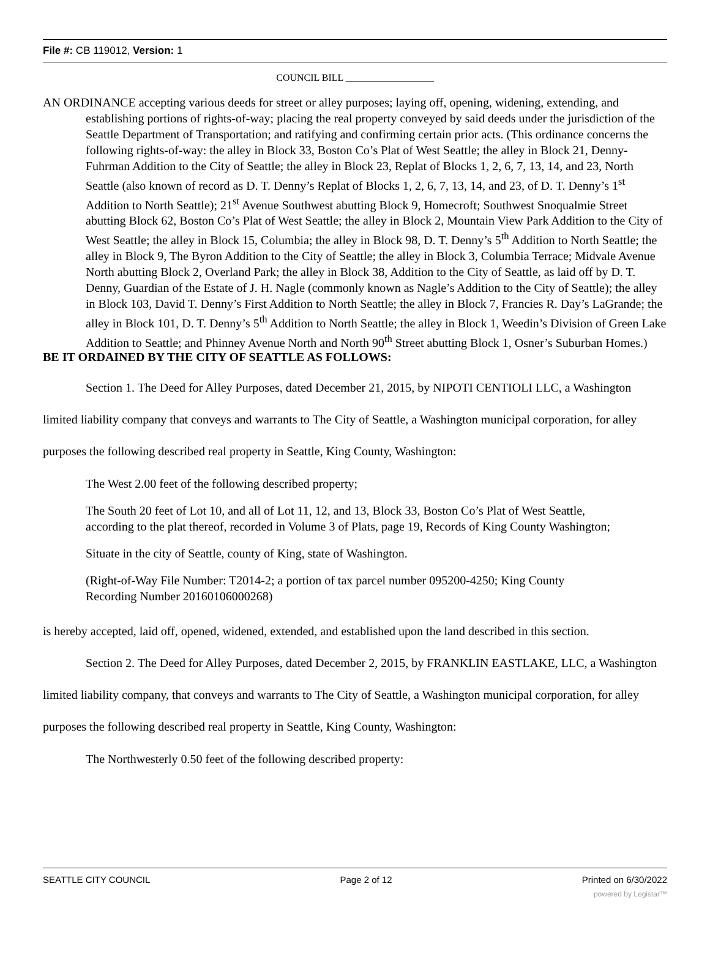File #: CB 119012, Version: 1
COUNCIL BILL __________________
AN ORDINANCE accepting various deeds for street or alley purposes; laying off, opening, widening, extending, and establishing portions of rights-of-way; placing the real property conveyed by said deeds under the jurisdiction of the Seattle Department of Transportation; and ratifying and confirming certain prior acts. (This ordinance concerns the following rights-of-way: the alley in Block 33, Boston Co’s Plat of West Seattle; the alley in Block 21, Denny-Fuhrman Addition to the City of Seattle; the alley in Block 23, Replat of Blocks 1, 2, 6, 7, 13, 14, and 23, North Seattle (also known of record as D. T. Denny’s Replat of Blocks 1, 2, 6, 7, 13, 14, and 23, of D. T. Denny’s 1<sup>st</sup> Addition to North Seattle); 21<sup>st</sup> Avenue Southwest abutting Block 9, Homecroft; Southwest Snoqualmie Street abutting Block 62, Boston Co’s Plat of West Seattle; the alley in Block 2, Mountain View Park Addition to the City of West Seattle; the alley in Block 15, Columbia; the alley in Block 98, D. T. Denny’s 5<sup>th</sup> Addition to North Seattle; the alley in Block 9, The Byron Addition to the City of Seattle; the alley in Block 3, Columbia Terrace; Midvale Avenue North abutting Block 2, Overland Park; the alley in Block 38, Addition to the City of Seattle, as laid off by D. T. Denny, Guardian of the Estate of J. H. Nagle (commonly known as Nagle’s Addition to the City of Seattle); the alley in Block 103, David T. Denny’s First Addition to North Seattle; the alley in Block 7, Francies R. Day’s LaGrande; the alley in Block 101, D. T. Denny’s 5<sup>th</sup> Addition to North Seattle; the alley in Block 1, Weedin’s Division of Green Lake Addition to Seattle; and Phinney Avenue North and North 90<sup>th</sup> Street abutting Block 1, Osner’s Suburban Homes.)
BE IT ORDAINED BY THE CITY OF SEATTLE AS FOLLOWS:
Section 1. The Deed for Alley Purposes, dated December 21, 2015, by NIPOTI CENTIOLI LLC, a Washington limited liability company that conveys and warrants to The City of Seattle, a Washington municipal corporation, for alley purposes the following described real property in Seattle, King County, Washington:
The West 2.00 feet of the following described property;
The South 20 feet of Lot 10, and all of Lot 11, 12, and 13, Block 33, Boston Co’s Plat of West Seattle, according to the plat thereof, recorded in Volume 3 of Plats, page 19, Records of King County Washington;
Situate in the city of Seattle, county of King, state of Washington.
(Right-of-Way File Number: T2014-2; a portion of tax parcel number 095200-4250; King County Recording Number 20160106000268)
is hereby accepted, laid off, opened, widened, extended, and established upon the land described in this section.
Section 2. The Deed for Alley Purposes, dated December 2, 2015, by FRANKLIN EASTLAKE, LLC, a Washington limited liability company, that conveys and warrants to The City of Seattle, a Washington municipal corporation, for alley purposes the following described real property in Seattle, King County, Washington:
The Northwesterly 0.50 feet of the following described property:
SEATTLE CITY COUNCIL Page 2 of 12 Printed on 6/30/2022
powered by Legistar™